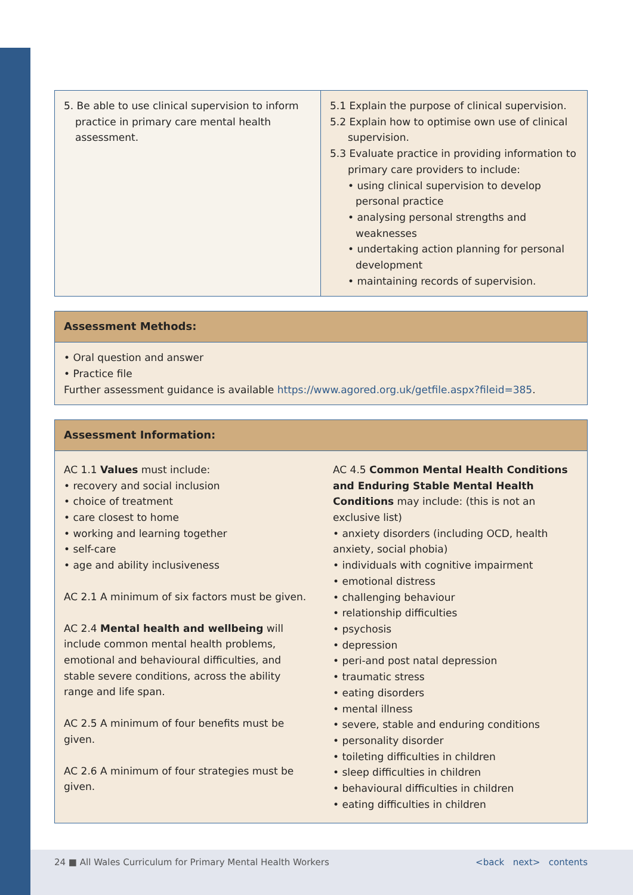| 5. Be able to use clinical supervision to inform practice in primary care mental health assessment. | 5.1 Explain the purpose of clinical supervision. 5.2 Explain how to optimise own use of clinical supervision. 5.3 Evaluate practice in providing information to primary care providers to include: • using clinical supervision to develop personal practice • analysing personal strengths and weaknesses • undertaking action planning for personal development • maintaining records of supervision. |
Assessment Methods:
• Oral question and answer
• Practice file
Further assessment guidance is available https://www.agored.org.uk/getfile.aspx?fileid=385.
Assessment Information:
AC 1.1 Values must include:
• recovery and social inclusion
• choice of treatment
• care closest to home
• working and learning together
• self-care
• age and ability inclusiveness
AC 2.1 A minimum of six factors must be given.
AC 2.4 Mental health and wellbeing will include common mental health problems, emotional and behavioural difficulties, and stable severe conditions, across the ability range and life span.
AC 2.5 A minimum of four benefits must be given.
AC 2.6 A minimum of four strategies must be given.
AC 4.5 Common Mental Health Conditions and Enduring Stable Mental Health Conditions may include: (this is not an exclusive list)
• anxiety disorders (including OCD, health anxiety, social phobia)
• individuals with cognitive impairment
• emotional distress
• challenging behaviour
• relationship difficulties
• psychosis
• depression
• peri-and post natal depression
• traumatic stress
• eating disorders
• mental illness
• severe, stable and enduring conditions
• personality disorder
• toileting difficulties in children
• sleep difficulties in children
• behavioural difficulties in children
• eating difficulties in children
24 ■ All Wales Curriculum for Primary Mental Health Workers <back next> contents